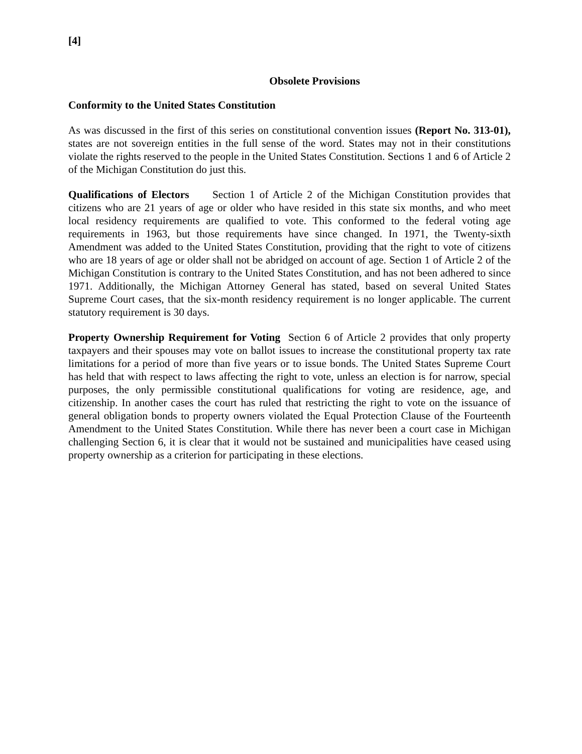[4]
Obsolete Provisions
Conformity to the United States Constitution
As was discussed in the first of this series on constitutional convention issues (Report No. 313-01), states are not sovereign entities in the full sense of the word. States may not in their constitutions violate the rights reserved to the people in the United States Constitution. Sections 1 and 6 of Article 2 of the Michigan Constitution do just this.
Qualifications of Electors Section 1 of Article 2 of the Michigan Constitution provides that citizens who are 21 years of age or older who have resided in this state six months, and who meet local residency requirements are qualified to vote. This conformed to the federal voting age requirements in 1963, but those requirements have since changed. In 1971, the Twenty-sixth Amendment was added to the United States Constitution, providing that the right to vote of citizens who are 18 years of age or older shall not be abridged on account of age. Section 1 of Article 2 of the Michigan Constitution is contrary to the United States Constitution, and has not been adhered to since 1971. Additionally, the Michigan Attorney General has stated, based on several United States Supreme Court cases, that the six-month residency requirement is no longer applicable. The current statutory requirement is 30 days.
Property Ownership Requirement for Voting Section 6 of Article 2 provides that only property taxpayers and their spouses may vote on ballot issues to increase the constitutional property tax rate limitations for a period of more than five years or to issue bonds. The United States Supreme Court has held that with respect to laws affecting the right to vote, unless an election is for narrow, special purposes, the only permissible constitutional qualifications for voting are residence, age, and citizenship. In another cases the court has ruled that restricting the right to vote on the issuance of general obligation bonds to property owners violated the Equal Protection Clause of the Fourteenth Amendment to the United States Constitution. While there has never been a court case in Michigan challenging Section 6, it is clear that it would not be sustained and municipalities have ceased using property ownership as a criterion for participating in these elections.